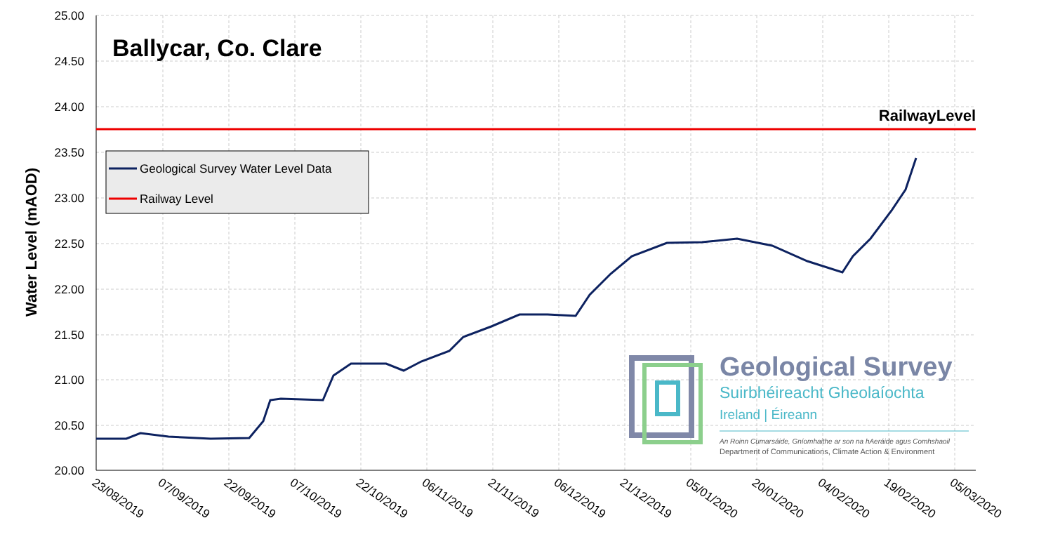25.00
24.50
24.00
23.50
23.00
22.50
22.00
21.50
21.00
20.50
20.00
Water Level (mAOD)
Ballycar, Co. Clare
RailwayLevel
Geological Survey Water Level Data
Railway Level
Geological Survey
Suirbhéireacht Gheolaíochta
Ireland | Éireann
An Roinn Cumarsáide, Gníomhaithe ar son na hAeráide agus Comhshaoil
Department of Communications, Climate Action & Environment
23/08/2019
07/09/2019
22/09/2019
07/10/2019
22/10/2019
06/11/2019
21/11/2019
06/12/2019
21/12/2019
05/01/2020
20/01/2020
04/02/2020
19/02/2020
05/03/2020